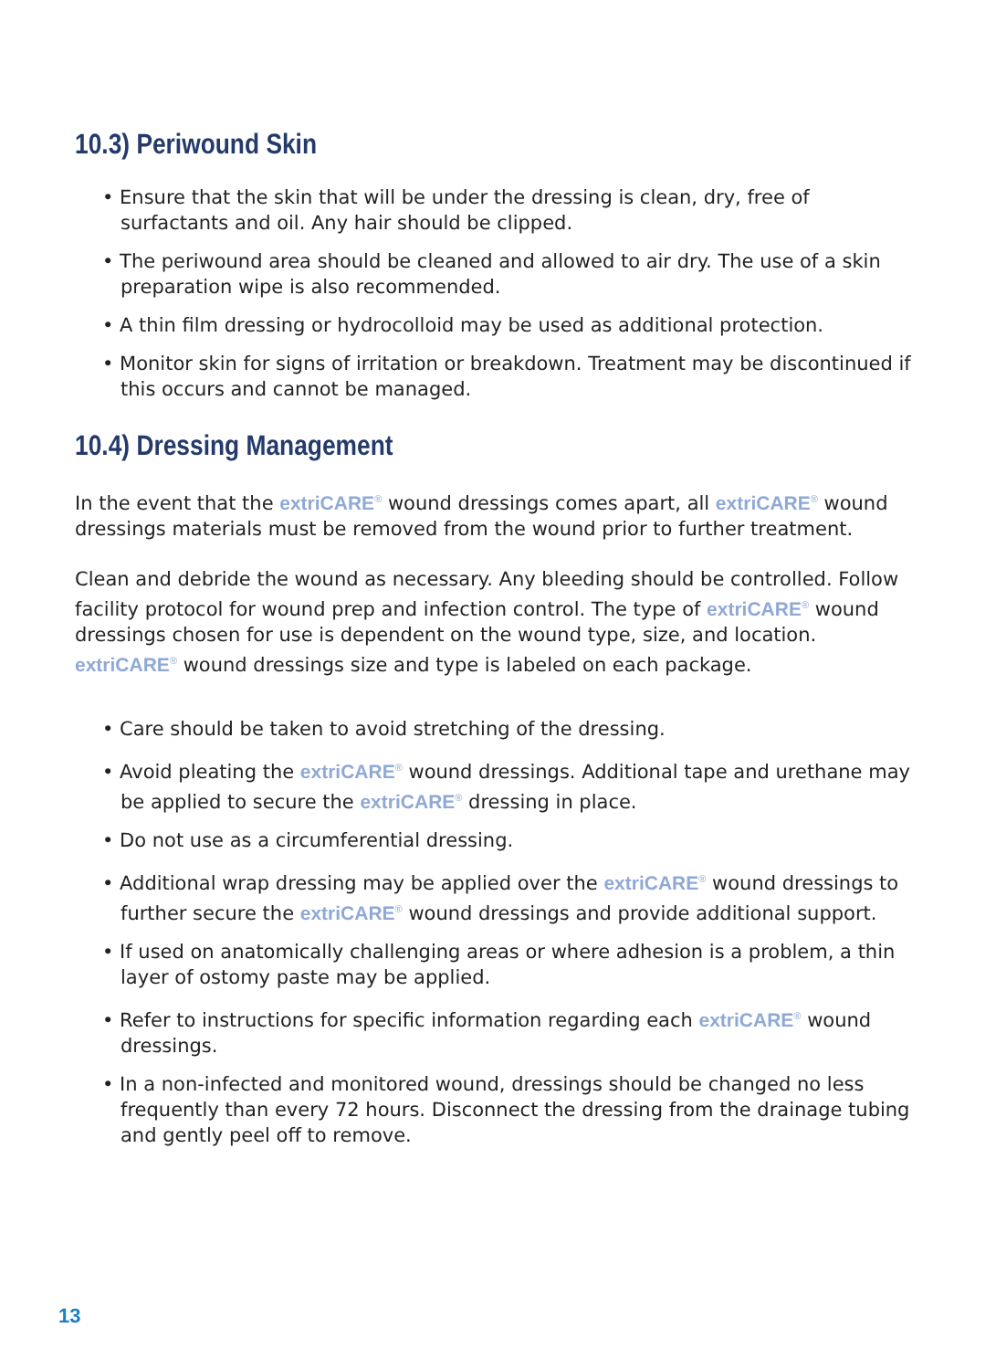10.3) Periwound Skin
• Ensure that the skin that will be under the dressing is clean, dry, free of surfactants and oil. Any hair should be clipped.
• The periwound area should be cleaned and allowed to air dry. The use of a skin preparation wipe is also recommended.
• A thin film dressing or hydrocolloid may be used as additional protection.
• Monitor skin for signs of irritation or breakdown. Treatment may be discontinued if this occurs and cannot be managed.
10.4) Dressing Management
In the event that the extriCARE<sup>®</sup> wound dressings comes apart, all extriCARE<sup>®</sup> wound dressings materials must be removed from the wound prior to further treatment.
Clean and debride the wound as necessary. Any bleeding should be controlled. Follow facility protocol for wound prep and infection control. The type of extriCARE<sup>®</sup> wound dressings chosen for use is dependent on the wound type, size, and location. extriCARE<sup>®</sup> wound dressings size and type is labeled on each package.
• Care should be taken to avoid stretching of the dressing.
• Avoid pleating the extriCARE<sup>®</sup> wound dressings. Additional tape and urethane may be applied to secure the extriCARE<sup>®</sup> dressing in place.
• Do not use as a circumferential dressing.
• Additional wrap dressing may be applied over the extriCARE<sup>®</sup> wound dressings to further secure the extriCARE<sup>®</sup> wound dressings and provide additional support.
• If used on anatomically challenging areas or where adhesion is a problem, a thin layer of ostomy paste may be applied.
• Refer to instructions for specific information regarding each extriCARE<sup>®</sup> wound dressings.
• In a non-infected and monitored wound, dressings should be changed no less frequently than every 72 hours. Disconnect the dressing from the drainage tubing and gently peel off to remove.
13